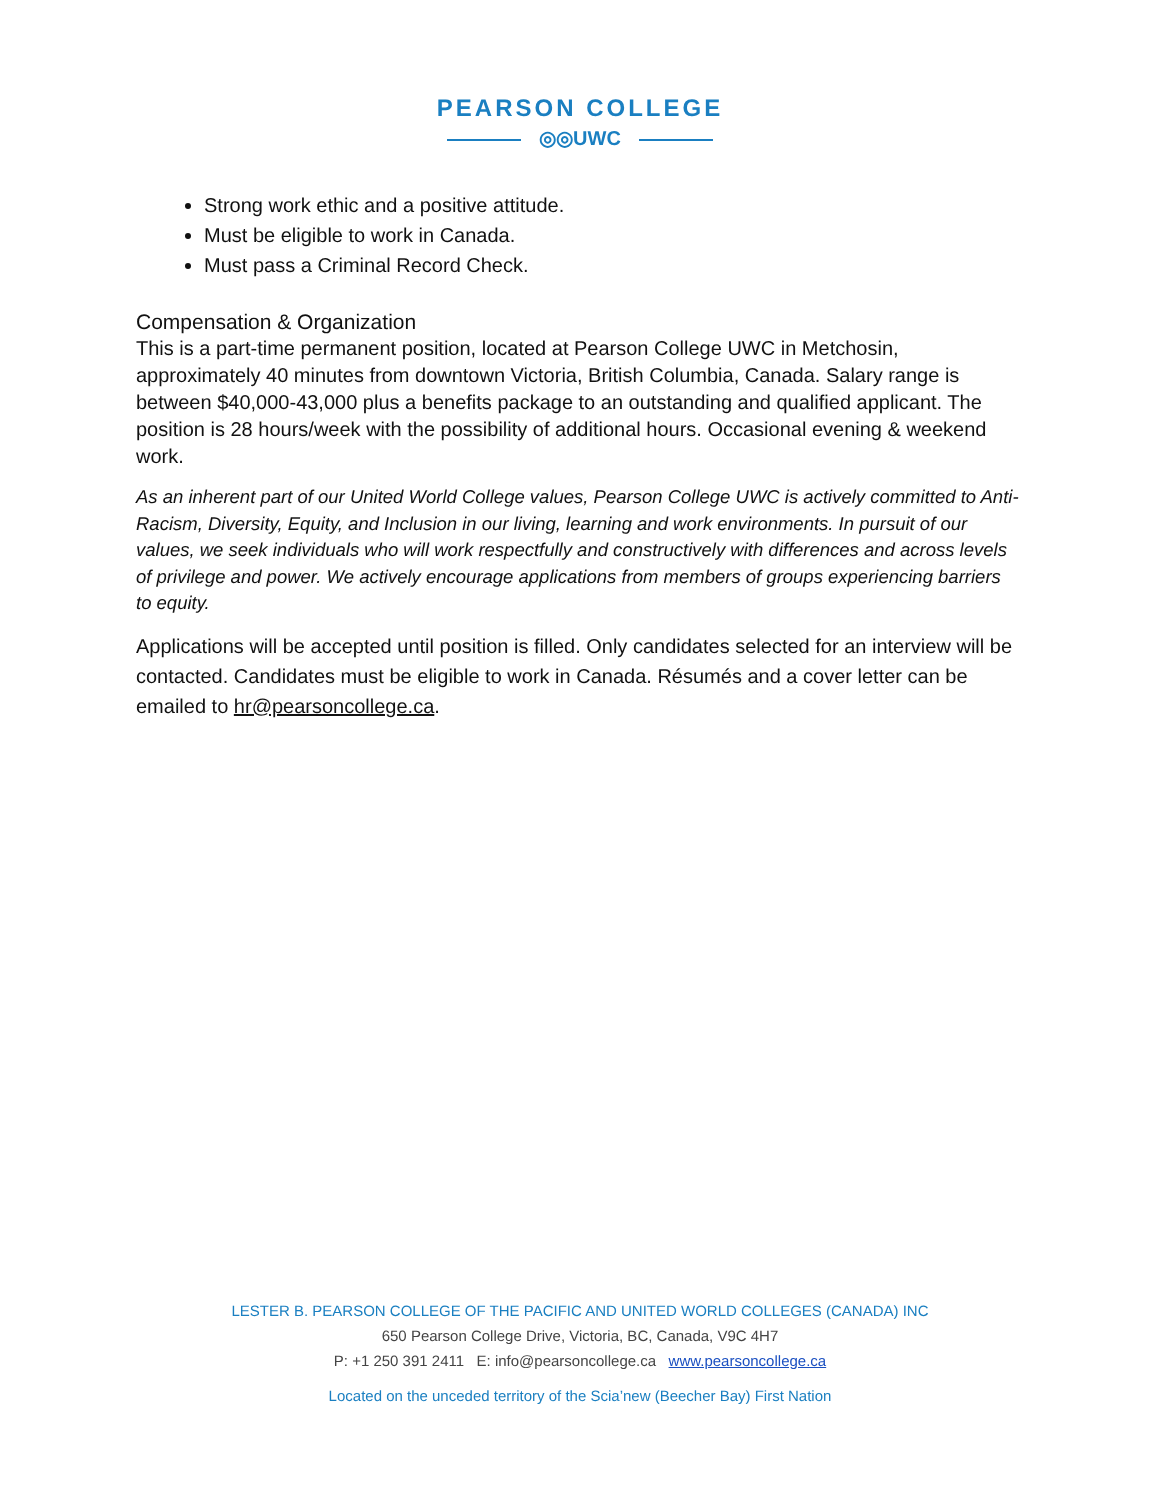PEARSON COLLEGE
◎◎UWC
Strong work ethic and a positive attitude.
Must be eligible to work in Canada.
Must pass a Criminal Record Check.
Compensation & Organization
This is a part-time permanent position, located at Pearson College UWC in Metchosin, approximately 40 minutes from downtown Victoria, British Columbia, Canada. Salary range is between $40,000-43,000 plus a benefits package to an outstanding and qualified applicant. The position is 28 hours/week with the possibility of additional hours. Occasional evening & weekend work.
As an inherent part of our United World College values, Pearson College UWC is actively committed to Anti-Racism, Diversity, Equity, and Inclusion in our living, learning and work environments. In pursuit of our values, we seek individuals who will work respectfully and constructively with differences and across levels of privilege and power. We actively encourage applications from members of groups experiencing barriers to equity.
Applications will be accepted until position is filled. Only candidates selected for an interview will be contacted. Candidates must be eligible to work in Canada. Résumés and a cover letter can be emailed to hr@pearsoncollege.ca.
LESTER B. PEARSON COLLEGE OF THE PACIFIC AND UNITED WORLD COLLEGES (CANADA) INC
650 Pearson College Drive, Victoria, BC, Canada, V9C 4H7
P: +1 250 391 2411 E: info@pearsoncollege.ca www.pearsoncollege.ca
Located on the unceded territory of the Scia’new (Beecher Bay) First Nation